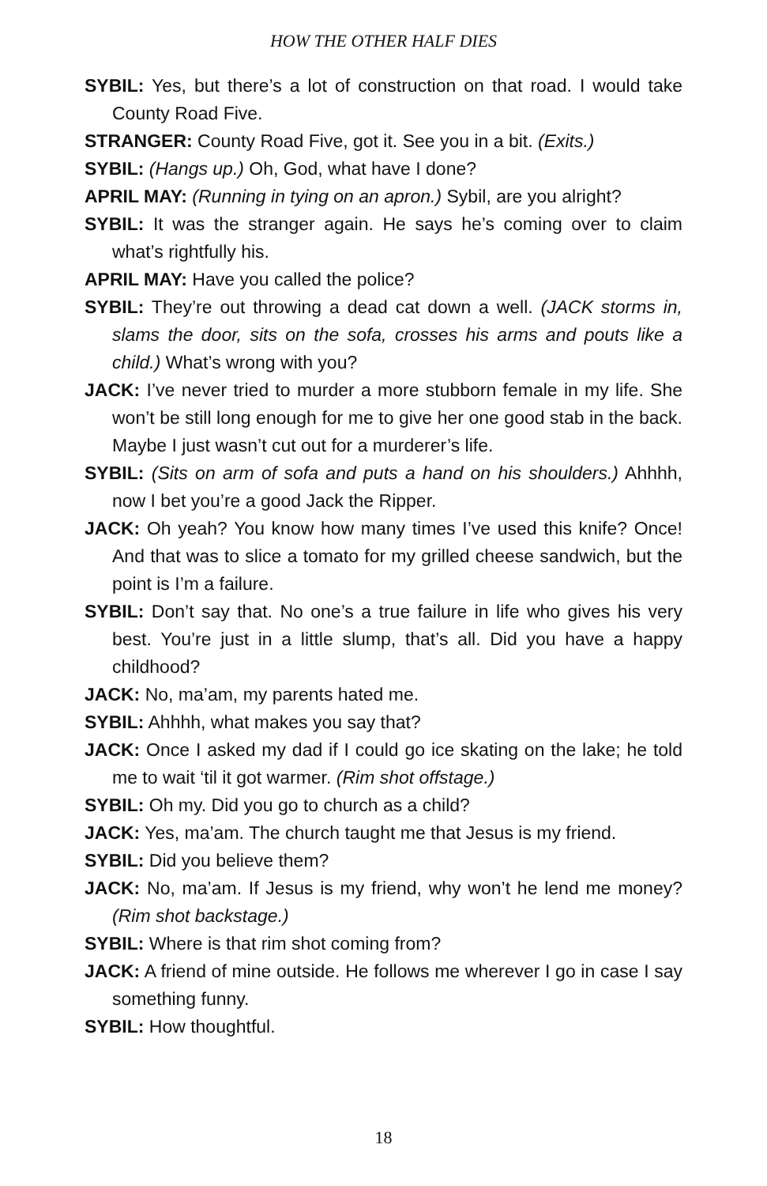HOW THE OTHER HALF DIES
SYBIL: Yes, but there’s a lot of construction on that road. I would take County Road Five.
STRANGER: County Road Five, got it. See you in a bit. (Exits.)
SYBIL: (Hangs up.) Oh, God, what have I done?
APRIL MAY: (Running in tying on an apron.) Sybil, are you alright?
SYBIL: It was the stranger again. He says he’s coming over to claim what’s rightfully his.
APRIL MAY: Have you called the police?
SYBIL: They’re out throwing a dead cat down a well. (JACK storms in, slams the door, sits on the sofa, crosses his arms and pouts like a child.) What’s wrong with you?
JACK: I’ve never tried to murder a more stubborn female in my life. She won’t be still long enough for me to give her one good stab in the back. Maybe I just wasn’t cut out for a murderer’s life.
SYBIL: (Sits on arm of sofa and puts a hand on his shoulders.) Ahhhh, now I bet you’re a good Jack the Ripper.
JACK: Oh yeah? You know how many times I’ve used this knife? Once! And that was to slice a tomato for my grilled cheese sandwich, but the point is I’m a failure.
SYBIL: Don’t say that. No one’s a true failure in life who gives his very best. You’re just in a little slump, that’s all. Did you have a happy childhood?
JACK: No, ma’am, my parents hated me.
SYBIL: Ahhhh, what makes you say that?
JACK: Once I asked my dad if I could go ice skating on the lake; he told me to wait ‘til it got warmer. (Rim shot offstage.)
SYBIL: Oh my. Did you go to church as a child?
JACK: Yes, ma’am. The church taught me that Jesus is my friend.
SYBIL: Did you believe them?
JACK: No, ma’am. If Jesus is my friend, why won’t he lend me money? (Rim shot backstage.)
SYBIL: Where is that rim shot coming from?
JACK: A friend of mine outside. He follows me wherever I go in case I say something funny.
SYBIL: How thoughtful.
18